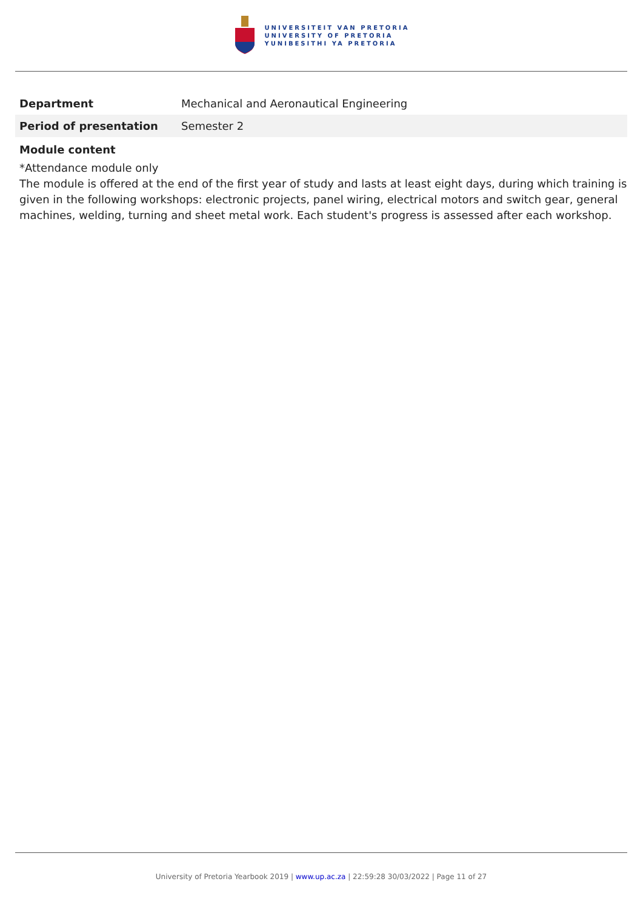UNIVERSITEIT VAN PRETORIA
UNIVERSITY OF PRETORIA
YUNIBESITHI YA PRETORIA
| Department | Mechanical and Aeronautical Engineering |
| Period of presentation | Semester 2 |
Module content
*Attendance module only
The module is offered at the end of the first year of study and lasts at least eight days, during which training is given in the following workshops: electronic projects, panel wiring, electrical motors and switch gear, general machines, welding, turning and sheet metal work. Each student's progress is assessed after each workshop.
University of Pretoria Yearbook 2019 | www.up.ac.za | 22:59:28 30/03/2022 | Page 11 of 27